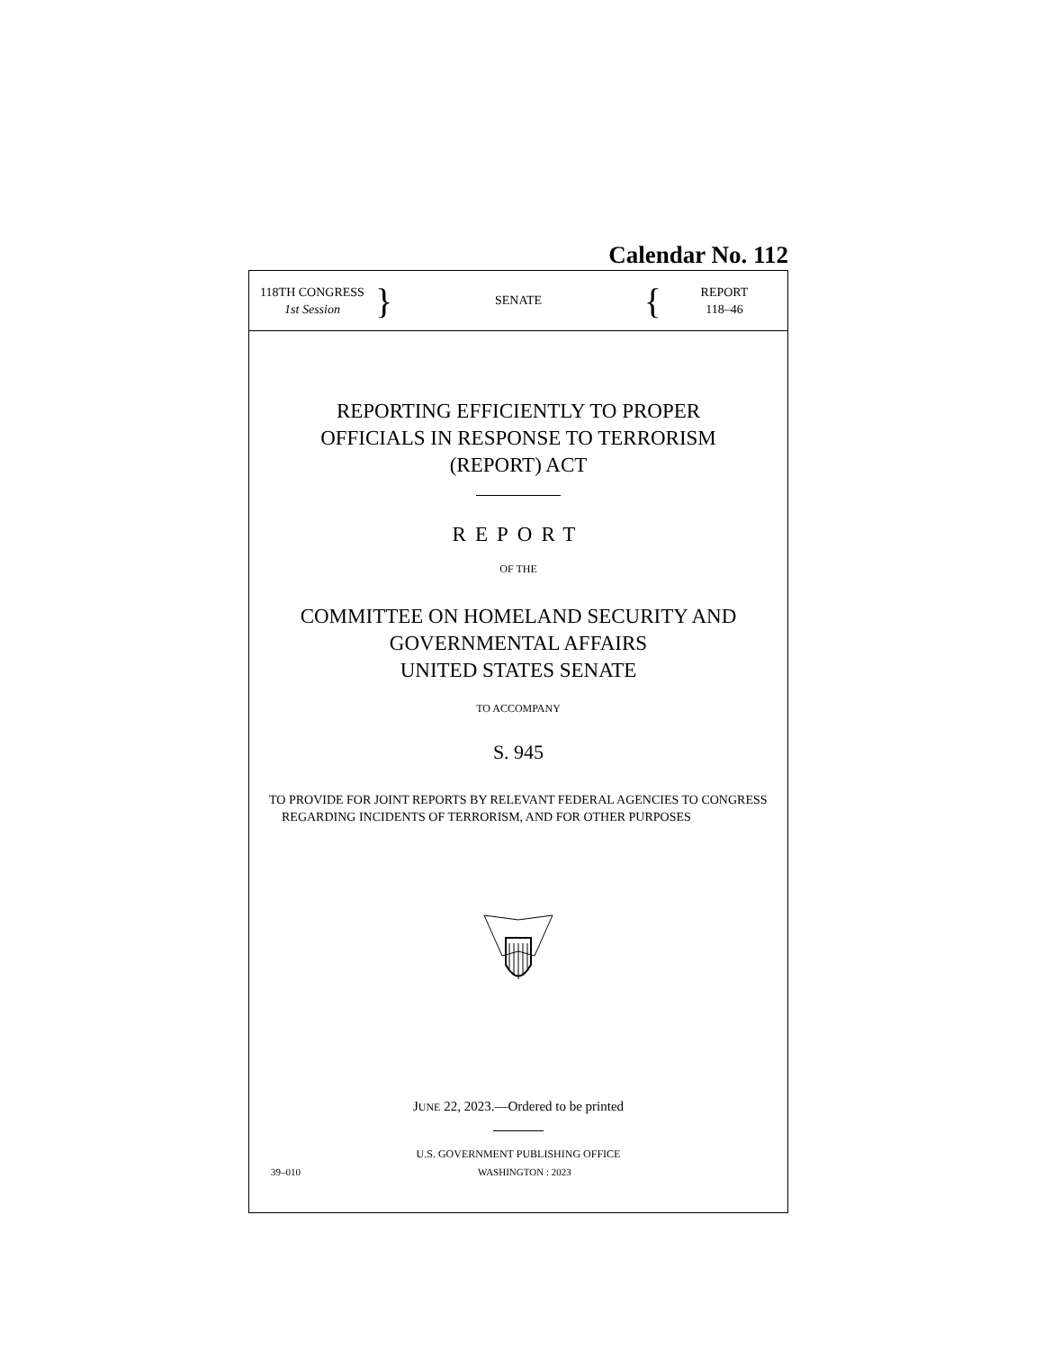Calendar No. 112
118TH CONGRESS
1st Session
}
SENATE
{
REPORT
118–46
REPORTING EFFICIENTLY TO PROPER
OFFICIALS IN RESPONSE TO TERRORISM
(REPORT) ACT
REPORT
OF THE
COMMITTEE ON HOMELAND SECURITY AND
GOVERNMENTAL AFFAIRS
UNITED STATES SENATE
TO ACCOMPANY
S. 945
TO PROVIDE FOR JOINT REPORTS BY RELEVANT FEDERAL AGENCIES TO CONGRESS REGARDING INCIDENTS OF TERRORISM, AND FOR OTHER PURPOSES
JUNE 22, 2023.—Ordered to be printed
U.S. GOVERNMENT PUBLISHING OFFICE
39–010 WASHINGTON : 2023